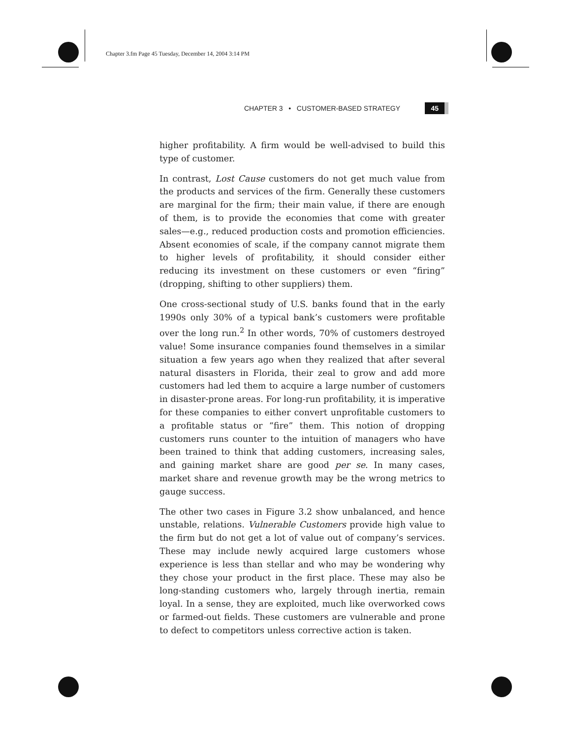Chapter 3.fm Page 45 Tuesday, December 14, 2004 3:14 PM
CHAPTER 3 • CUSTOMER-BASED STRATEGY 45
higher profitability. A firm would be well-advised to build this type of customer.
In contrast, Lost Cause customers do not get much value from the products and services of the firm. Generally these customers are marginal for the firm; their main value, if there are enough of them, is to provide the economies that come with greater sales—e.g., reduced production costs and promotion efficiencies. Absent economies of scale, if the company cannot migrate them to higher levels of profitability, it should consider either reducing its investment on these customers or even “firing” (dropping, shifting to other suppliers) them.
One cross-sectional study of U.S. banks found that in the early 1990s only 30% of a typical bank’s customers were profitable over the long run.<sup>2</sup> In other words, 70% of customers destroyed value! Some insurance companies found themselves in a similar situation a few years ago when they realized that after several natural disasters in Florida, their zeal to grow and add more customers had led them to acquire a large number of customers in disaster-prone areas. For long-run profitability, it is imperative for these companies to either convert unprofitable customers to a profitable status or “fire” them. This notion of dropping customers runs counter to the intuition of managers who have been trained to think that adding customers, increasing sales, and gaining market share are good per se. In many cases, market share and revenue growth may be the wrong metrics to gauge success.
The other two cases in Figure 3.2 show unbalanced, and hence unstable, relations. Vulnerable Customers provide high value to the firm but do not get a lot of value out of company’s services. These may include newly acquired large customers whose experience is less than stellar and who may be wondering why they chose your product in the first place. These may also be long-standing customers who, largely through inertia, remain loyal. In a sense, they are exploited, much like overworked cows or farmed-out fields. These customers are vulnerable and prone to defect to competitors unless corrective action is taken.